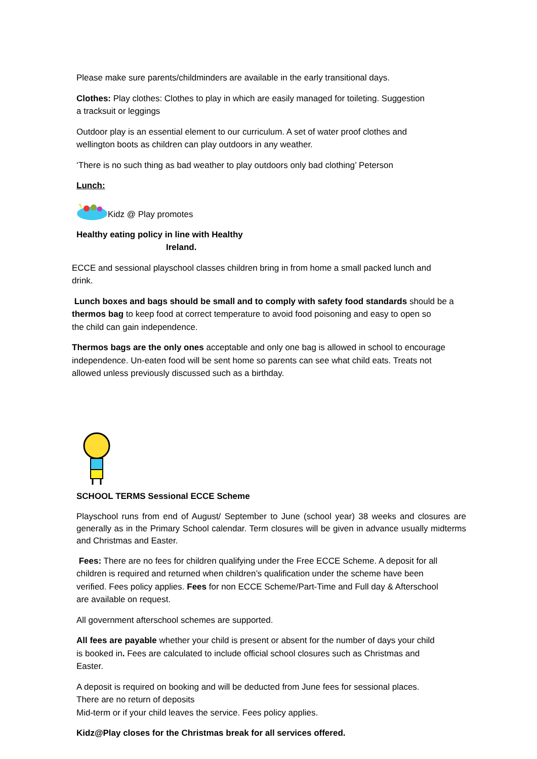Please make sure parents/childminders are available in the early transitional days.
Clothes: Play clothes: Clothes to play in which are easily managed for toileting. Suggestion
a tracksuit or leggings
Outdoor play is an essential element to our curriculum. A set of water proof clothes and
wellington boots as children can play outdoors in any weather.
‘There is no such thing as bad weather to play outdoors only bad clothing’ Peterson
Lunch:
Kidz @ Play promotes
Healthy eating policy in line with Healthy
Ireland.
ECCE and sessional playschool classes children bring in from home a small packed lunch and
drink.
Lunch boxes and bags should be small and to comply with safety food standards should be a
thermos bag to keep food at correct temperature to avoid food poisoning and easy to open so
the child can gain independence.
Thermos bags are the only ones acceptable and only one bag is allowed in school to encourage
independence. Un-eaten food will be sent home so parents can see what child eats. Treats not
allowed unless previously discussed such as a birthday.
SCHOOL TERMS Sessional ECCE Scheme
Playschool runs from end of August/ September to June (school year) 38 weeks and closures are generally as in the Primary School calendar. Term closures will be given in advance usually midterms and Christmas and Easter.
Fees: There are no fees for children qualifying under the Free ECCE Scheme. A deposit for all
children is required and returned when children’s qualification under the scheme have been
verified. Fees policy applies. Fees for non ECCE Scheme/Part-Time and Full day & Afterschool
are available on request.
All government afterschool schemes are supported.
All fees are payable whether your child is present or absent for the number of days your child
is booked in. Fees are calculated to include official school closures such as Christmas and
Easter.
A deposit is required on booking and will be deducted from June fees for sessional places.
There are no return of deposits
Mid-term or if your child leaves the service. Fees policy applies.
Kidz@Play closes for the Christmas break for all services offered.